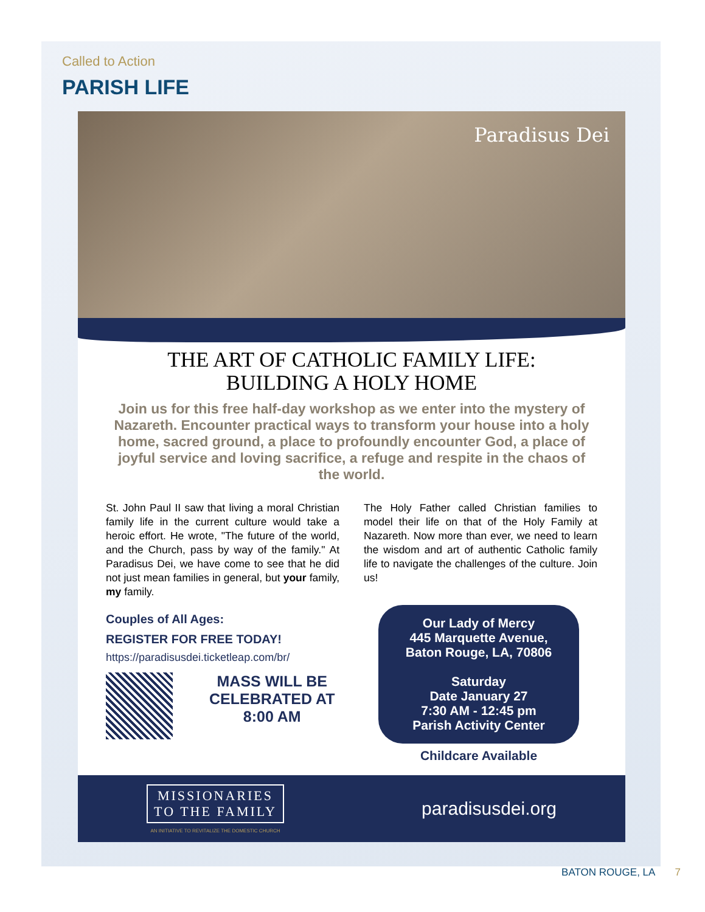Called to Action
PARISH LIFE
Paradisus Dei
THE ART OF CATHOLIC FAMILY LIFE:
BUILDING A HOLY HOME
Join us for this free half-day workshop as we enter into the mystery of Nazareth. Encounter practical ways to transform your house into a holy home, sacred ground, a place to profoundly encounter God, a place of joyful service and loving sacrifice, a refuge and respite in the chaos of the world.
St. John Paul II saw that living a moral Christian family life in the current culture would take a heroic effort. He wrote, "The future of the world, and the Church, pass by way of the family." At Paradisus Dei, we have come to see that he did not just mean families in general, but your family, my family.
The Holy Father called Christian families to model their life on that of the Holy Family at Nazareth. Now more than ever, we need to learn the wisdom and art of authentic Catholic family life to navigate the challenges of the culture. Join us!
Couples of All Ages:
REGISTER FOR FREE TODAY!
https://paradisusdei.ticketleap.com/br/
MASS WILL BE
CELEBRATED AT
8:00 AM
Our Lady of Mercy
445 Marquette Avenue,
Baton Rouge, LA, 70806
Saturday
Date January 27
7:30 AM - 12:45 pm
Parish Activity Center
Childcare Available
MISSIONARIES
TO THE FAMILY
AN INITIATIVE TO REVITALIZE THE DOMESTIC CHURCH
paradisusdei.org
BATON ROUGE, LA 7